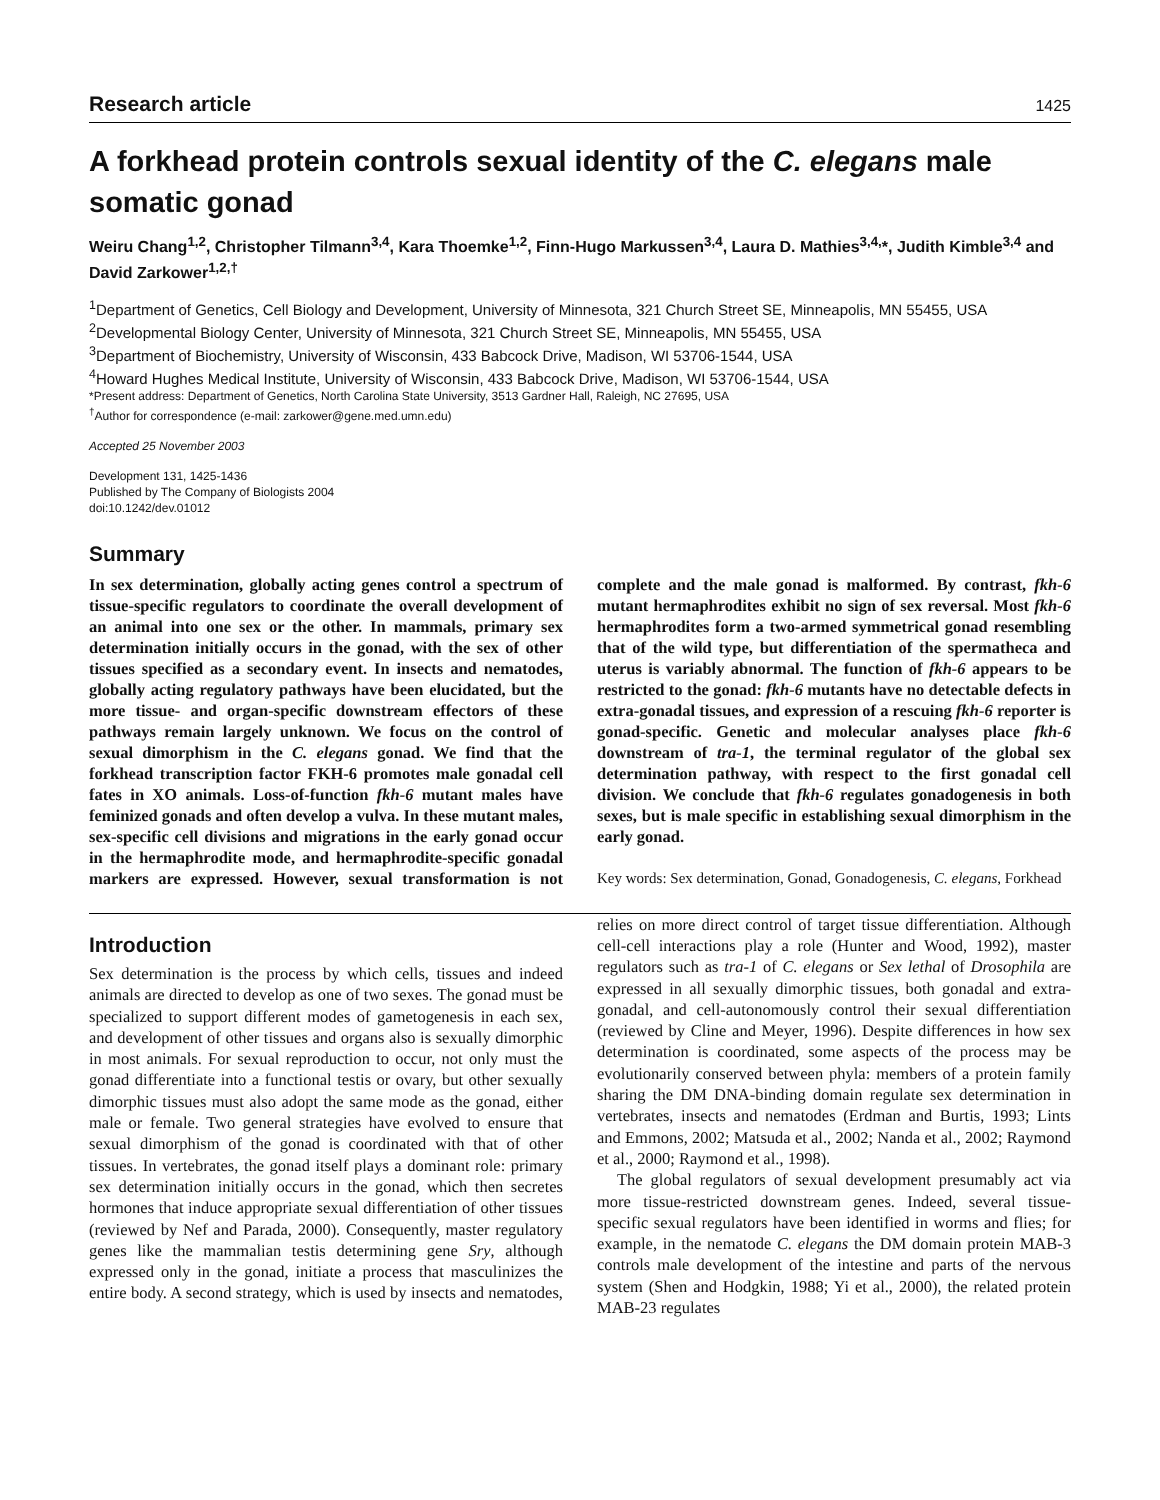Research article 1425
A forkhead protein controls sexual identity of the C. elegans male somatic gonad
Weiru Chang<sup>1,2</sup>, Christopher Tilmann<sup>3,4</sup>, Kara Thoemke<sup>1,2</sup>, Finn-Hugo Markussen<sup>3,4</sup>, Laura D. Mathies<sup>3,4,</sup>*, Judith Kimble<sup>3,4</sup> and David Zarkower<sup>1,2,†</sup>
<sup>1</sup> Department of Genetics, Cell Biology and Development, University of Minnesota, 321 Church Street SE, Minneapolis, MN 55455, USA
<sup>2</sup> Developmental Biology Center, University of Minnesota, 321 Church Street SE, Minneapolis, MN 55455, USA
<sup>3</sup> Department of Biochemistry, University of Wisconsin, 433 Babcock Drive, Madison, WI 53706-1544, USA
<sup>4</sup> Howard Hughes Medical Institute, University of Wisconsin, 433 Babcock Drive, Madison, WI 53706-1544, USA
*Present address: Department of Genetics, North Carolina State University, 3513 Gardner Hall, Raleigh, NC 27695, USA
<sup>†</sup> Author for correspondence (e-mail: zarkower@gene.med.umn.edu)
Accepted 25 November 2003
Development 131, 1425-1436
Published by The Company of Biologists 2004
doi:10.1242/dev.01012
Summary
In sex determination, globally acting genes control a spectrum of tissue-specific regulators to coordinate the overall development of an animal into one sex or the other. In mammals, primary sex determination initially occurs in the gonad, with the sex of other tissues specified as a secondary event. In insects and nematodes, globally acting regulatory pathways have been elucidated, but the more tissue- and organ-specific downstream effectors of these pathways remain largely unknown. We focus on the control of sexual dimorphism in the C. elegans gonad. We find that the forkhead transcription factor FKH-6 promotes male gonadal cell fates in XO animals. Loss-of-function fkh-6 mutant males have feminized gonads and often develop a vulva. In these mutant males, sex-specific cell divisions and migrations in the early gonad occur in the hermaphrodite mode, and hermaphrodite-specific gonadal markers are expressed. However, sexual transformation is not complete and the male gonad is malformed. By contrast, fkh-6 mutant hermaphrodites exhibit no sign of sex reversal. Most fkh-6 hermaphrodites form a two-armed symmetrical gonad resembling that of the wild type, but differentiation of the spermatheca and uterus is variably abnormal. The function of fkh-6 appears to be restricted to the gonad: fkh-6 mutants have no detectable defects in extra-gonadal tissues, and expression of a rescuing fkh-6 reporter is gonad-specific. Genetic and molecular analyses place fkh-6 downstream of tra-1, the terminal regulator of the global sex determination pathway, with respect to the first gonadal cell division. We conclude that fkh-6 regulates gonadogenesis in both sexes, but is male specific in establishing sexual dimorphism in the early gonad.
Key words: Sex determination, Gonad, Gonadogenesis, C. elegans, Forkhead
Introduction
Sex determination is the process by which cells, tissues and indeed animals are directed to develop as one of two sexes. The gonad must be specialized to support different modes of gametogenesis in each sex, and development of other tissues and organs also is sexually dimorphic in most animals. For sexual reproduction to occur, not only must the gonad differentiate into a functional testis or ovary, but other sexually dimorphic tissues must also adopt the same mode as the gonad, either male or female. Two general strategies have evolved to ensure that sexual dimorphism of the gonad is coordinated with that of other tissues. In vertebrates, the gonad itself plays a dominant role: primary sex determination initially occurs in the gonad, which then secretes hormones that induce appropriate sexual differentiation of other tissues (reviewed by Nef and Parada, 2000). Consequently, master regulatory genes like the mammalian testis determining gene Sry, although expressed only in the gonad, initiate a process that masculinizes the entire body. A second strategy, which is used by insects and nematodes, relies on more direct control of target tissue differentiation. Although cell-cell interactions play a role (Hunter and Wood, 1992), master regulators such as tra-1 of C. elegans or Sex lethal of Drosophila are expressed in all sexually dimorphic tissues, both gonadal and extra-gonadal, and cell-autonomously control their sexual differentiation (reviewed by Cline and Meyer, 1996). Despite differences in how sex determination is coordinated, some aspects of the process may be evolutionarily conserved between phyla: members of a protein family sharing the DM DNA-binding domain regulate sex determination in vertebrates, insects and nematodes (Erdman and Burtis, 1993; Lints and Emmons, 2002; Matsuda et al., 2002; Nanda et al., 2002; Raymond et al., 2000; Raymond et al., 1998).
The global regulators of sexual development presumably act via more tissue-restricted downstream genes. Indeed, several tissue-specific sexual regulators have been identified in worms and flies; for example, in the nematode C. elegans the DM domain protein MAB-3 controls male development of the intestine and parts of the nervous system (Shen and Hodgkin, 1988; Yi et al., 2000), the related protein MAB-23 regulates